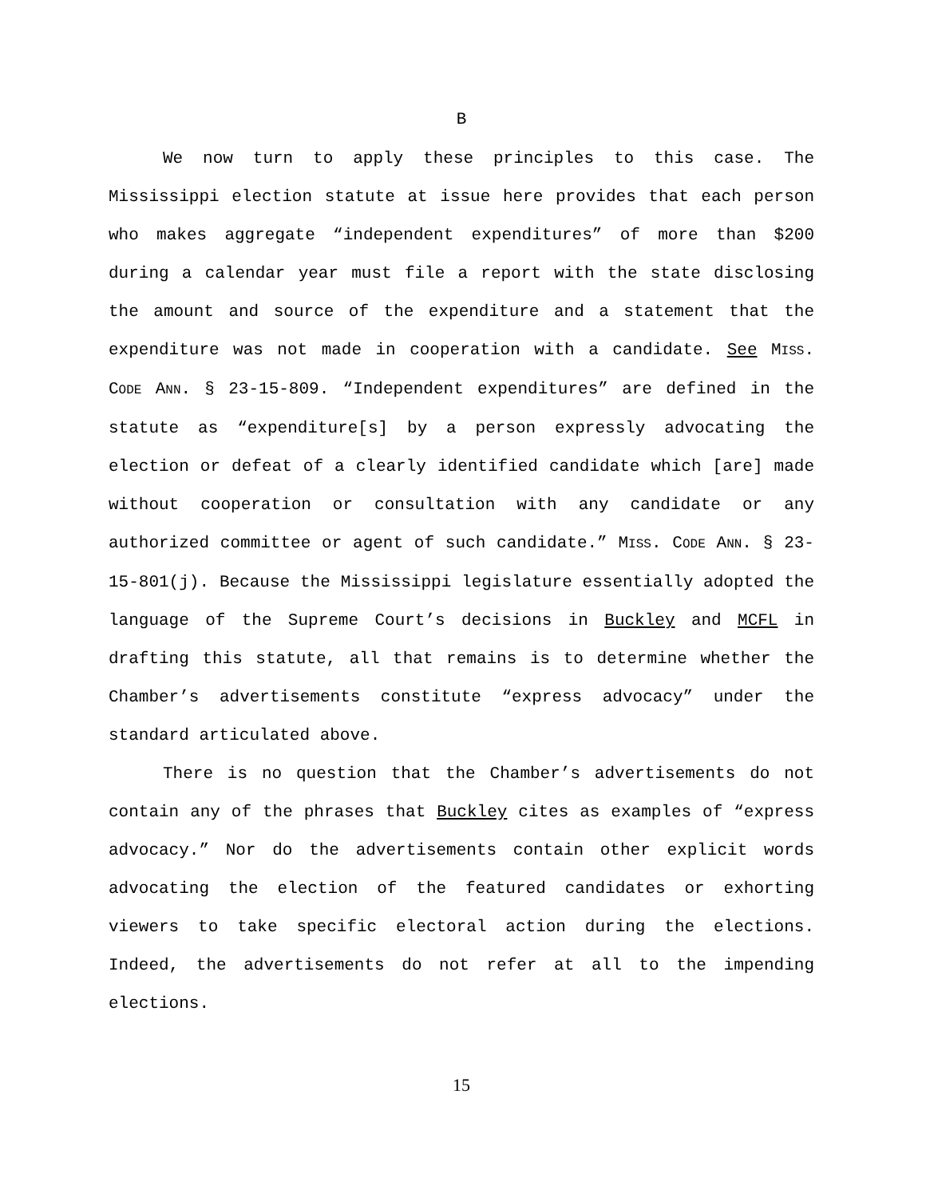B
We now turn to apply these principles to this case. The Mississippi election statute at issue here provides that each person who makes aggregate “independent expenditures” of more than $200 during a calendar year must file a report with the state disclosing the amount and source of the expenditure and a statement that the expenditure was not made in cooperation with a candidate. See MISS. CODE ANN. § 23-15-809. “Independent expenditures” are defined in the statute as “expenditure[s] by a person expressly advocating the election or defeat of a clearly identified candidate which [are] made without cooperation or consultation with any candidate or any authorized committee or agent of such candidate.” MISS. CODE ANN. § 23-15-801(j). Because the Mississippi legislature essentially adopted the language of the Supreme Court’s decisions in Buckley and MCFL in drafting this statute, all that remains is to determine whether the Chamber’s advertisements constitute “express advocacy” under the standard articulated above.
There is no question that the Chamber’s advertisements do not contain any of the phrases that Buckley cites as examples of “express advocacy.” Nor do the advertisements contain other explicit words advocating the election of the featured candidates or exhorting viewers to take specific electoral action during the elections. Indeed, the advertisements do not refer at all to the impending elections.
15